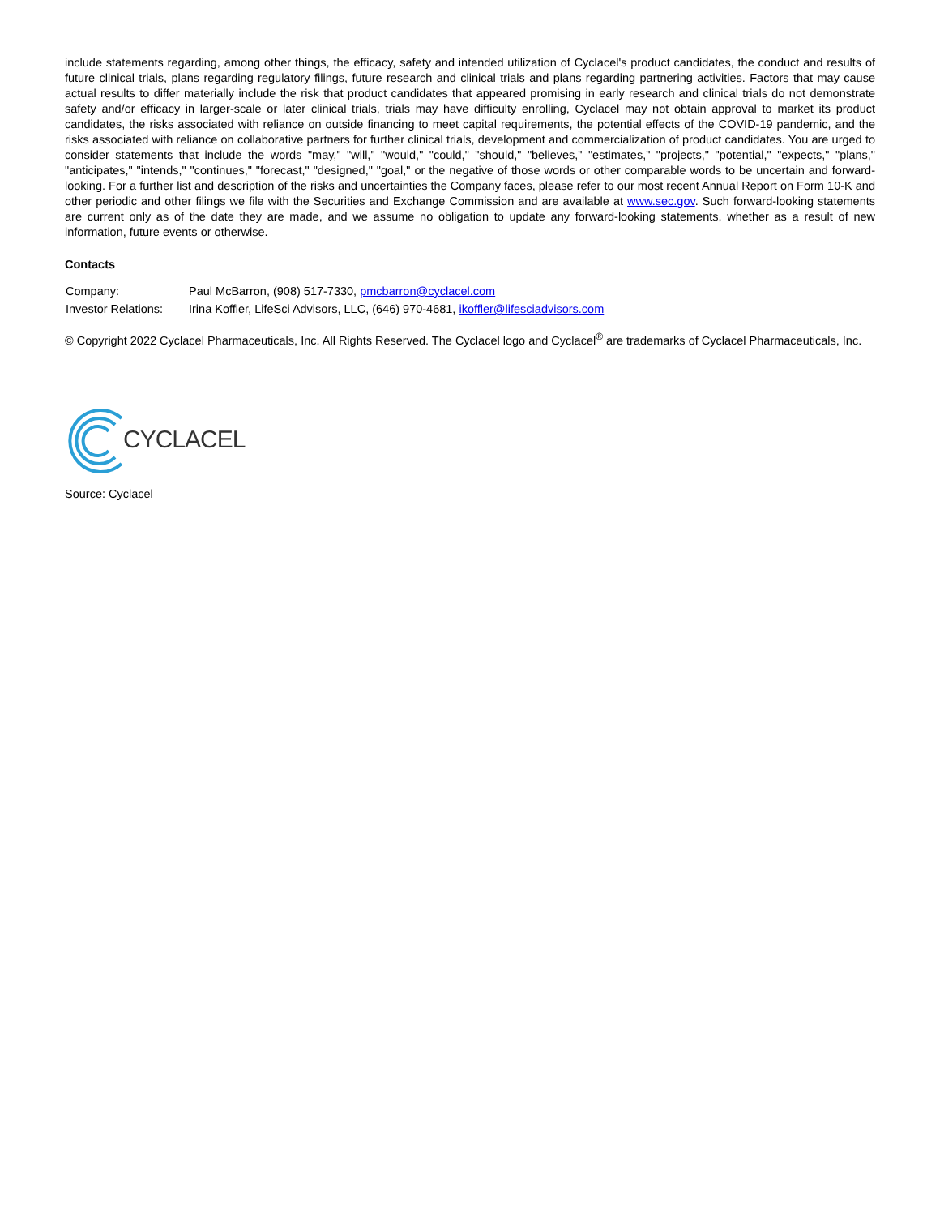include statements regarding, among other things, the efficacy, safety and intended utilization of Cyclacel's product candidates, the conduct and results of future clinical trials, plans regarding regulatory filings, future research and clinical trials and plans regarding partnering activities. Factors that may cause actual results to differ materially include the risk that product candidates that appeared promising in early research and clinical trials do not demonstrate safety and/or efficacy in larger-scale or later clinical trials, trials may have difficulty enrolling, Cyclacel may not obtain approval to market its product candidates, the risks associated with reliance on outside financing to meet capital requirements, the potential effects of the COVID-19 pandemic, and the risks associated with reliance on collaborative partners for further clinical trials, development and commercialization of product candidates. You are urged to consider statements that include the words "may," "will," "would," "could," "should," "believes," "estimates," "projects," "potential," "expects," "plans," "anticipates," "intends," "continues," "forecast," "designed," "goal," or the negative of those words or other comparable words to be uncertain and forward-looking. For a further list and description of the risks and uncertainties the Company faces, please refer to our most recent Annual Report on Form 10-K and other periodic and other filings we file with the Securities and Exchange Commission and are available at www.sec.gov. Such forward-looking statements are current only as of the date they are made, and we assume no obligation to update any forward-looking statements, whether as a result of new information, future events or otherwise.
Contacts
| Company: | Paul McBarron, (908) 517-7330, pmcbarron@cyclacel.com |
| Investor Relations: | Irina Koffler, LifeSci Advisors, LLC, (646) 970-4681, ikoffler@lifesciadvisors.com |
© Copyright 2022 Cyclacel Pharmaceuticals, Inc. All Rights Reserved. The Cyclacel logo and Cyclacel<sup>®</sup> are trademarks of Cyclacel Pharmaceuticals, Inc.
CYCLACEL
Source: Cyclacel